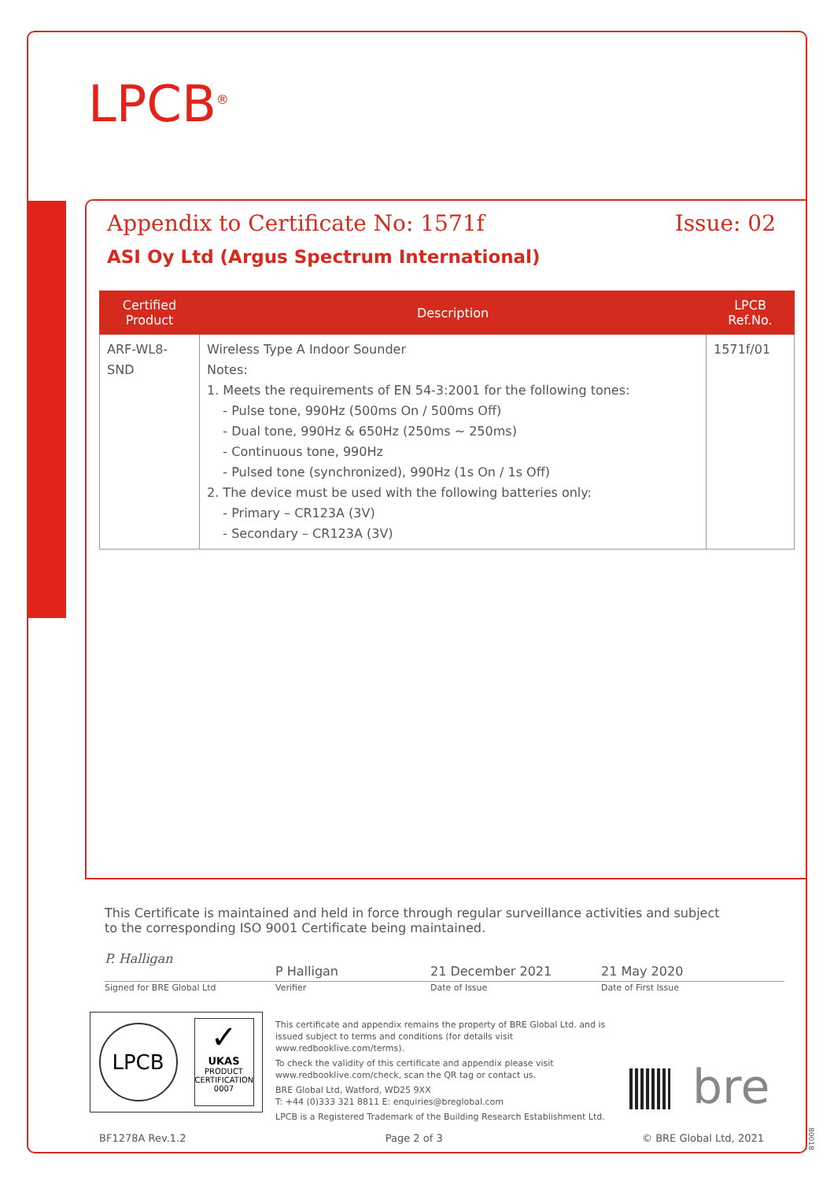LPCB<sup>®</sup>
Appendix to Certificate No: 1571f
Issue: 02
ASI Oy Ltd (Argus Spectrum International)
| Certified Product | Description | LPCB Ref.No. |
| --- | --- | --- |
| ARF-WL8-SND | Wireless Type A Indoor Sounder Notes: 1. Meets the requirements of EN 54-3:2001 for the following tones: - Pulse tone, 990Hz (500ms On / 500ms Off) - Dual tone, 990Hz & 650Hz (250ms ~ 250ms) - Continuous tone, 990Hz - Pulsed tone (synchronized), 990Hz (1s On / 1s Off) 2. The device must be used with the following batteries only: - Primary – CR123A (3V) - Secondary – CR123A (3V) | 1571f/01 |
This Certificate is maintained and held in force through regular surveillance activities and subject to the corresponding ISO 9001 Certificate being maintained.
P. Halligan
P Halligan 21 December 2021 21 May 2020
Signed for BRE Global Ltd Verifier Date of Issue Date of First Issue
LPCB
✓
UKAS
PRODUCT CERTIFICATION
0007
This certificate and appendix remains the property of BRE Global Ltd. and is issued subject to terms and conditions (for details visit www.redbooklive.com/terms).
To check the validity of this certificate and appendix please visit www.redbooklive.com/check, scan the QR tag or contact us.
BRE Global Ltd, Watford, WD25 9XX
T: +44 (0)333 321 8811 E: enquiries@breglobal.com
LPCB is a Registered Trademark of the Building Research Establishment Ltd.
bre
BF1278A Rev.1.2 Page 2 of 3 © BRE Global Ltd, 2021
80018